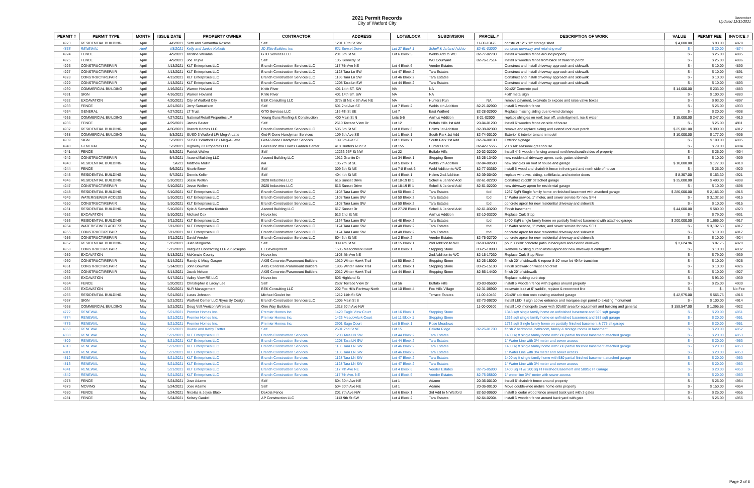2021 Permit Records
City of Watford City
December
Updated 12/31/2021
| PERMIT # | PERMIT TYPE | MONTH | ISSUE DATE | PROPERTY OWNER | CONTRACTOR | ADDRESS | LOT/BLOCK | SUBDIVISION | PARCEL # | DESCRIPTION OF WORK | VALUE | PERMIT FEE | INVOICE # |
| --- | --- | --- | --- | --- | --- | --- | --- | --- | --- | --- | --- | --- | --- |
| 4923 | RESIDENTIAL BUILDING | April | 4/8/2021 | Seth and Samantha Roscoe | Self | 1201 13th St SW | | | 11-00-10475 | construct 12' x 12' storage shed | $ 4,000.00 | $ 93.00 | 4878 |
| 4835 | RENEWAL | April | 4/8/2021 | Kelly and Janice Kulseth | JD Elite Builders Inc | 521 Sunset Drive | Lot 27 Block 1 | Schell & Jarland Add to | 82-61-03000 | concrete driveway and retaining wall | $ - | $ 20.00 | 4874 |
| 4924 | FENCE | April | 4/9/2021 | Kristine Williams | GTO Services LLC | 201 6th St NE | Lot 6 Block 5 | Wolds Add to WC | 82-77-02700 | Install 4' wooden fence around property | $ - | $ 25.00 | 4885 |
| 4925 | FENCE | April | 4/9/2021 | Joe Trupia | Self | 105 Kennedy St | | WC Courtyard | 82-76-17514 | Install 6' wooden fence from back of trailer to porch | $ - | $ 25.00 | 4886 |
| 4926 | CONSTRUCT/REPAIR | April | 4/13/2021 | KLT Enterprises LLC | Branch Construction Services LLC | 117 7th Ave NE | Lot 4 Block 6 | Veeder Estates | | Construct and Install driveway approach and sidewalk | $ - | $ 10.00 | 4890 |
| 4927 | CONSTRUCT/REPAIR | April | 4/13/2021 | KLT Enterprises LLC | Branch Construction Services LLC | 1128 Tara Ln SW | Lot 47 Block 2 | Tara Estates | | Construct and Install driveway approach and sidewalk | $ - | $ 10.00 | 4891 |
| 4928 | CONSTRUCT/REPAIR | April | 4/13/2021 | KLT Enterprises LLC | Branch Construction Services LLC | 1136 Tara Ln SW | Lot 46 Block 2 | Tara Estates | | Construct and Install driveway approach and sidewalk | $ - | $ 10.00 | 4892 |
| 4929 | CONSTRUCT/REPAIR | April | 4/13/2021 | KLT Enterprises LLC | Branch Construction Services LLC | 1208 Tara Ln SW | Lot 44 Block 2 | Tara Estates | | Construct and Install driveway approach and sidewalk | $ - | $ 10.00 | 4893 |
| 4930 | COMMERCIAL BUILDING | April | 4/16/2021 | Warren Hovland | Knife River | 401 14th ST. SW | NA | NA | | 92'x22' Concrete pad | $ 14,000.00 | $ 233.00 | 4883 |
| 4931 | SIGN | April | 4/16/2021 | Warren Hovland | Knife River | 401 14th ST. SW | NA | NA | | 4'x8' metal sign | $ - | $ 100.00 | 4883 |
| 4932 | EXCAVATION | April | 4/20/2021 | City of Watford City | BEK Consulting LLC | 37th St NE x 6th Ave NE | NA | Hunters Run | NA | remove payment, excavate to expose and raise valve boxes | $ - | $ 93.00 | 4897 |
| 4933 | FENCE | April | 4/21/2021 | Jerry Samuelson | Self | 501 2nd Ave SE | Lot 7 Block 2 | Wolds 4th Addition | 82-21-02900 | install 6' wooden fence | $ - | $ 25.00 | 4933 |
| 4934 | GENERAL | April | 4/27/2021 | LT Trust | GTO Services LLC | 116 4th St SE | Lot 7 | East Watford | 82-28-02900 | Replace missing siding due to wind damage | $ - | $ 20.00 | 4908 |
| 4935 | COMMERCIAL BUILDING | April | 4/27/2021 | National Retail Properties LP | Young Guns Roofing & Construction | 400 Main St N | Lots 5-6 | Aarhus Addition | 8-21-02000 | replace shingles on roof: tear off, underlayment, ice & water | $ 15,000.00 | $ 247.00 | 4910 |
| 4936 | FENCE | April | 4/29/2021 | James Baxter | Self | 2610 Terrace View Dr | Lot 12 | Buffalo Hills 1st Add | 20-04-01200 | Install 6' wooden fence on side of house | $ - | $ 25.00 | 4911 |
| 4937 | RESIDENTIAL BUILDING | April | 4/30/2021 | Branch Homes LLC | Branch Construction Services LLC | 505 5th St NE | Lot 8 Block 3 | Holms 1st Addition | 82-38-02300 | remove and replace siding and extend roof over porch | $ 25,001.00 | $ 390.00 | 4912 |
| 4938 | COMMERCIAL BUILDING | May | 5/3/2021 | SUSO 3 Watford LP/ Meg-A-Latte | Get-R-Done Handyman Services | 109 6th Ave SE | Lot 1 Block 1 | South Park 1st Add | 82-74-00100 | Exterior & interior tenant remodel | $ 10,000.00 | $ 177.00 | 4905 |
| 4939 | SIGN | May | 5/3/2021 | SUSO 3 Watford LP / Meg-A-Latte | Get-R-Done Handyman Services | 109 6th Ave SE | Lot 1 Block 1 | South Park 1st Add | 82-74-00100 | Exterior signage | $ - | $ 100.00 | 4905 |
| 4940 | GENERAL | May | 5/3/2021 | Highway 23 Properties LLC | Lowes Inc dba Lowes Garden Center | 418 Hunters Run St | Lot 155 | Hunters Run | 82-42-15555 | 20' x 60' seasonal greenhouse | $ - | $ 79.00 | 4884 |
| 4941 | FENCE | May | 5/3/2021 | Patrick Walker | Self | 12233 26F St NW | Lot 22 | Buffalo Hills | 20-02-02200 | Install 4'-6' wooden fencing around north/west/south sides of property | $ - | $ 25.00 | 4904 |
| 4942 | CONSTRUCT/REPAIR | May | 5/4/2021 | Ascend Building LLC | Ascend Building LLC | 1912 Granite Dr | Lot 34 Block 1 | Stepping Stone | 83-25-13400 | new residential driveway apron, curb, gutter, sidewalk | $ - | $ 10.00 | 4909 |
| 4943 | RESIDENTIAL BUILDING | May | 5/6/21 | Matthew Mullin | n/a | 105 7th St SE | Lot 5 Block 1 | Wolds 7th Addition | 82-84-00500 | new shingles on roof of house and garage | $ 10,000.00 | $ 177.00 | 4919 |
| 4944 | FENCE | May | 5/6/2021 | Nicole Brew | Self | 309 6th St NE | Lot 7-8 Block 6 | Wold Addition to WC | 82-77-03350 | install 5' wood and chainlink fence in front yard and north side of house | $ - | $ 25.00 | 4920 |
| 4945 | RESIDENTIAL BUILDING | May | 5/7/2021 | Dennis Keller | Self | 404 4th St NE | Lot 4 Block 1 | Holms 2nd Addition | 82-39-00400 | replace windows, siding, soffit/facia, and exterior doors | $ 8,307.00 | $ 153.30 | 4921 |
| 4946 | RESIDENTIAL BUILDING | May | 5/10/2021 | Jesse Wellen | 2020 Industries LLC | 616 Sunset Drive | Lot 18-19 Bl 1 | Schell & Jarland Add | 82-61-02200 | Construct 26'x38' detached garage | $ 35,000.00 | $ 490.00 | 4898 |
| 4947 | CONSTRUCT/REPAIR | May | 5/10/2021 | Jesse Wellen | 2020 Industries LLC | 616 Sunset Drive | Lot 18-19 Bl 1 | Schell & Jarland Add | 82-61-02200 | new driveway apron for residential garage | $ - | $ 10.00 | 4898 |
| 4948 | RESIDENTIAL BUILDING | May | 5/10/2021 | KLT Enterprises LLC | Branch Construction Services LLC | 1108 Tara Lane SW | Lot 50 Block 2 | Tara Estates | tbd | 1237 SqFt Single family home on finished basement with attached garage | $ 280,000.00 | $ 2,185.00 | 4915 |
| 4949 | WATER/SEWER ACCESS | May | 5/10/2021 | KLT Enterprises LLC | Branch Construction Services LLC | 1108 Tara Lane SW | Lot 50 Block 2 | Tara Estates | tbd | 1" Water service, 1" meter, and sewer service for new SFH | $ - | $ 3,132.53 | 4915 |
| 4950 | CONSTRUCT/REPAIR | May | 5/10/2021 | KLT Enterprises LLC | Branch Construction Services LLC | 1108 Tara Lane SW | Lot 50 Block 2 | Tara Estates | tbd | concrete apron for new residential driveway and sidewalk | $ - | $ 10.00 | 4915 |
| 4951 | RESIDENTIAL BUILDING | May | 5/10/2021 | Kyle & Samantha Kienholz | Ascend Building LLC | 617 Sunset Dr | Lot 27-28 Block 1 | Schell & Jarland Add | 82-61-03200 | Finish basement | $ 44,000.00 | $ 580.00 | 4923 |
| 4952 | EXCAVATION | May | 5/10/2021 | Michael Cox | Hovex Inc | 513 2nd St NE | | Aarhus Addition | 82-10-03200 | Replace Curb Stop | $ - | $ 79.00 | 4931 |
| 4953 | RESIDENTIAL BUILDING | May | 5/11/2021 | KLT Enterprises LLC | Branch Construction Services LLC | 1124 Tara Lane SW | Lot 48 Block 2 | Tara Estates | tbd | 1400 SqFt single family home on partially finished basement with attached garage | $ 200,000.00 | $ 1,665.00 | 4917 |
| 4954 | WATER/SEWER ACCESS | May | 5/11/2021 | KLT Enterprises LLC | Branch Construction Services LLC | 1124 Tara Lane SW | Lot 48 Block 2 | Tara Estates | tbd | 1" Water service, 1" meter, and sewer service for new SFH | $ - | $ 3,132.53 | 4917 |
| 4955 | CONSTRUCT/REPAIR | May | 5/11/2021 | KLT Enterprises LLC | Branch Construction Services LLC | 1124 Tara Lane SW | Lot 48 Block 2 | Tara Estates | tbd | concrete apron for new residential driveway and sidewalk | $ - | $ 10.00 | 4917 |
| 4956 | CONSTRUCT/REPAIR | May | 5/11/2021 | David Veeder | Branch Construction Services LLC | 604 6th St NE | Lot 2 Block 2 | Veeder Estates | 82-75-02700 | concrete apron for new residential driveway and sidewalk | $ - | $ 10.00 | 4924 |
| 4957 | RESIDENTIAL BUILDING | May | 5/12/2021 | Juan Mingucha | Self | 309 4th St NE | Lot 15 Block 1 | 2nd Addition to WC | 82-03-02200 | pour 33'x30' concrete patio in backyard and extend driveway | $ 3,624.96 | $ 87.75 | 4929 |
| 4958 | CONSTRUCT/REPAIR | May | 5/12/2021 | Vazquez Contracting LLP /St Josephs | LT Development | 1505 Meadowlark Court | Lot 8 Block 1 | Stepping Stone | 83-25-10900 | Remove existing curb to install apron for new driveway & curb/gutter | $ - | $ 10.00 | 4932 |
| 4959 | EXCAVATION | May | 5/13/2021 | McKenzie County | Hovex Inc | 1105 4th Ave NE | | 2nd Addition to WC | 82-15-17030 | Replace Curb Stop Riser | $ - | $ 79.00 | 4939 |
| 4960 | CONSTRUCT/REPAIR | May | 5/14/2021 | Randy & Misty Gasper | AXIS Concrete /Paramount Builders | 1910 Winter Hawk Trail | Lot 50 Block 2 | Stepping Stone | 82-25-15000 | finish 20' of sidewalk & repour 8-10' near lot 49 for transition | $ - | $ 10.00 | 4925 |
| 4961 | CONSTRUCT/REPAIR | May | 5/14/2021 | John Bowman | AXIS Concrete /Paramount Builders | 1906 Winter Hawk Trail | Lot 51 Block 1 | Stepping Stone | 83-25-15100 | Finish sidewalk on west end of lot | $ - | $ 10.00 | 4926 |
| 4962 | CONSTRUCT/REPAIR | May | 5/14/2021 | Jacob Nelson | AXIS Concrete /Paramount Builders | 2012 Winter Hawk Trail | Lot 44 Block 1 | Stepping Stone | 82-56-14400 | finish 20' of sidewalk | $ - | $ 10.00 | 4927 |
| 4963 | EXCAVATION | May | 5/17/2021 | Valley View RE LLC | Hovex Inc | 506 Highland St | | | | Replace leaking curb stop | $ - | $ 93.00 | 4939 |
| 4964 | FENCE | May | 5/20/2021 | Christopher & Lacey Lee | Self | 2637 Terrace View Dr | Lot 56 | Buffalo Hills | 20-03-05600 | install 6' wooden fence with 3 gates around property | $ - | $ 25.00 | 4930 |
| 4965 | EXCAVATION | May | 5/20/2021 | NLR Management | BEK Consulting LLC | 202 Fox Hills Parkway North | Lot 10 Block 4 | Fox Hills Village | 82-31-06900 | excavate leak at 6" saddle, replace & reconnect line | $ - | $ - | No Fee |
| 4966 | RESIDENTIAL BUILDING | May | 5/21/2021 | Lucas Johnson | Michael Goulet Inc | 1212 11th St SW | | Terrace Estates | 11-00-10460 | 26'x28' addition onto existing attached garage | $ 42,575.00 | $ 565.75 | 4916 |
| 4967 | SIGN | May | 5/21/2021 | Watford Center LLC /Eyes By Design | Branch Construction Services LLC | 1005 Main St S | | | 82-73-09200 | Install LED lit sign above entrance and marquee sign panel to existing monument | $ - | $ 100.00 | 4914 |
| 4968 | COMMERCIAL BUILDING | May | 5/21/2021 | Doug Voll /Verizon Wireless | One Way Builders | 1318 30th Ave NW | | | 11-00-00600 | Install 140' monopole tower with 30'x60' area for equipment and building and generat | $ 158,547.00 | $ 1,395.55 | 4922 |
| 4772 | RENEWAL | May | 5/21/2021 | Premier Homes Inc. | Premier Homes Inc. | 1420 Eagle View Court | Lot 16 Block 1 | Stepping Stone | | 1348 sqft single family home on unfinished basement and 505 sqft garage | $ - | $ 20.00 | 4951 |
| 4774 | RENEWAL | May | 5/21/2021 | Premier Homes Inc. | Premier Homes Inc. | 1423 Meadowlark Court | Lot 11 Block 1 | Stepping Stone | | 1363 sqft single family home on unfinished basement and 585 sqft garage | $ - | $ 20.00 | 4951 |
| 4776 | RENEWAL | May | 5/21/2021 | Premier Homes Inc. | Premier Homes Inc. | 2901 Sage Court | Lot 5 Block 1 | Rose Meadows | | 1733 sqft Single family home on partially finished basement & 775 sft garage | $ - | $ 20.00 | 4951 |
| 4858 | RENEWAL | May | 5/21/2021 | Duane and Kathy Tretter | Self | 2601 2nd St NE | Lot 15 | Dakota Ridge | 82-26-01700 | finish 2 bedrooms, bathroom, family & storage rooms in basement | $ - | $ 20.00 | 4952 |
| 4808 | RENEWAL | May | 5/21/2021 | KLT Enterprises LLC | Branch Construction Services | 1208 Tara LN SW | Lot 44 Block 2 | Tara Estates | | 1400 sq ft single family home with 580 partial finished basement attached garage | $ - | $ 20.00 | 4953 |
| 4809 | RENEWAL | May | 5/21/2021 | KLT Enterprises LLC | Branch Construction Services | 1208 Tara LN SW | Lot 44 Block 2 | Tara Estates | | 1" Water Line with 3/4 meter and sewer access | $ - | $ 20.00 | 4953 |
| 4810 | RENEWAL | May | 5/21/2021 | KLT Enterprises LLC | Branch Construction Services | 1136 Tara LN SW | Lot 46 Block 2 | Tara Estates | | 1400 sq ft single family home with 580 partial finished basement attached garage | $ - | $ 20.00 | 4953 |
| 4811 | RENEWAL | May | 5/21/2021 | KLT Enterprises LLC | Branch Construction Services | 1136 Tara LN SW | Lot 46 Block 2 | Tara Estates | | 1" Water Line with 3/4 meter and sewer access | $ - | $ 20.00 | 4953 |
| 4812 | RENEWAL | May | 5/21/2021 | KLT Enterprises LLC | Branch Construction Services | 1128 Tara LN SW | Lot 47 Block 2 | Tara Estates | | 1400 sq ft single family home with 580 partial finished basement attached garage | $ - | $ 20.00 | 4953 |
| 4813 | RENEWAL | May | 5/21/2021 | KLT Enterprises LLC | Branch Construction Services | 1128 Tara LN SW | Lot 47 Block 2 | Tara Estates | | 1" Water Line with 3/4 meter and sewer access | $ - | $ 20.00 | 4953 |
| 4841 | RENEWAL | May | 5/21/2021 | KLT Enterprises LLC | Branch Construction Services | 117 7th Ave NE | Lot 4 Block 6 | Veeder Estates | 82-75-05800 | 1400 Sq Ft w/ 200 sq Ft Finished Basement and 580Sq Ft Garage | $ - | $ 20.00 | 4953 |
| 4842 | RENEWAL | May | 5/21/2021 | KLT Enterprises LLC | Branch Construction Services | 117 7th Ave. NE | Lot 4 Block 6 | Veeder Estates | 82-75-05800 | 1" water line 3/4" meter with sewer access | $ - | $ 20.00 | 4953 |
| 4978 | FENCE | May | 5/24/2021 | Jose Adame | Self | 504 30th Ave NE | Lot 1 | Adame | 20-36-00100 | Install 6' chainlink fence around property | $ - | $ 25.00 | 4954 |
| 4979 | MOVING | May | 5/24/2021 | Jose Adame | Self | 504 30th Ave NE | Lot 1 | Adame | 20-36-00100 | Move double-wide mobile home onto property | $ - | $ 150.00 | 4954 |
| 4980 | FENCE | May | 5/24/2021 | Nicolas & Joyce Black | Dakota Fence | 201 7th Ave NW | Lot 6 Block 1 | 3rd Add to N Watford | 82-53-00600 | install 6' cedar wood fence around back yard with 3 gates | $ - | $ 25.00 | 4955 |
| 4981 | FENCE | May | 5/24/2021 | Kelsey Gaukel | AP Construction LLC | 1113 9th St SW | Lot 4 Block 2 | Tara Estates | 82-64-02004 | install 6' wooden fence around back yard with gate | $ - | $ 25.00 | 4956 |
Page 2 of 6